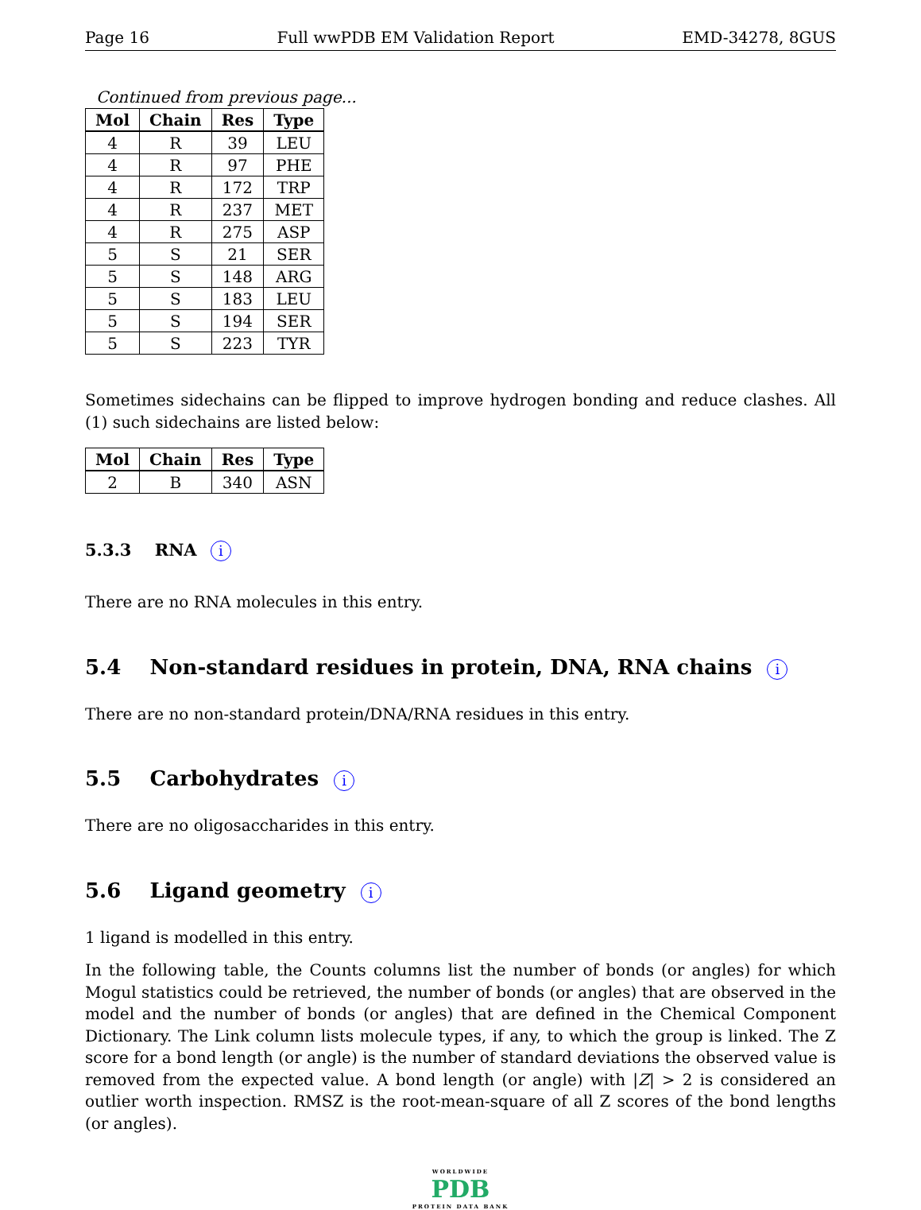Page 16 Full wwPDB EM Validation Report EMD-34278, 8GUS
Continued from previous page...
| Mol | Chain | Res | Type |
| --- | --- | --- | --- |
| 4 | R | 39 | LEU |
| 4 | R | 97 | PHE |
| 4 | R | 172 | TRP |
| 4 | R | 237 | MET |
| 4 | R | 275 | ASP |
| 5 | S | 21 | SER |
| 5 | S | 148 | ARG |
| 5 | S | 183 | LEU |
| 5 | S | 194 | SER |
| 5 | S | 223 | TYR |
Sometimes sidechains can be flipped to improve hydrogen bonding and reduce clashes. All (1) such sidechains are listed below:
| Mol | Chain | Res | Type |
| --- | --- | --- | --- |
| 2 | B | 340 | ASN |
5.3.3 RNA i
There are no RNA molecules in this entry.
5.4 Non-standard residues in protein, DNA, RNA chains i
There are no non-standard protein/DNA/RNA residues in this entry.
5.5 Carbohydrates i
There are no oligosaccharides in this entry.
5.6 Ligand geometry i
1 ligand is modelled in this entry.
In the following table, the Counts columns list the number of bonds (or angles) for which Mogul statistics could be retrieved, the number of bonds (or angles) that are observed in the model and the number of bonds (or angles) that are defined in the Chemical Component Dictionary. The Link column lists molecule types, if any, to which the group is linked. The Z score for a bond length (or angle) is the number of standard deviations the observed value is removed from the expected value. A bond length (or angle) with |Z| > 2 is considered an outlier worth inspection. RMSZ is the root-mean-square of all Z scores of the bond lengths (or angles).
WORLDWIDE
PDB
PROTEIN DATA BANK